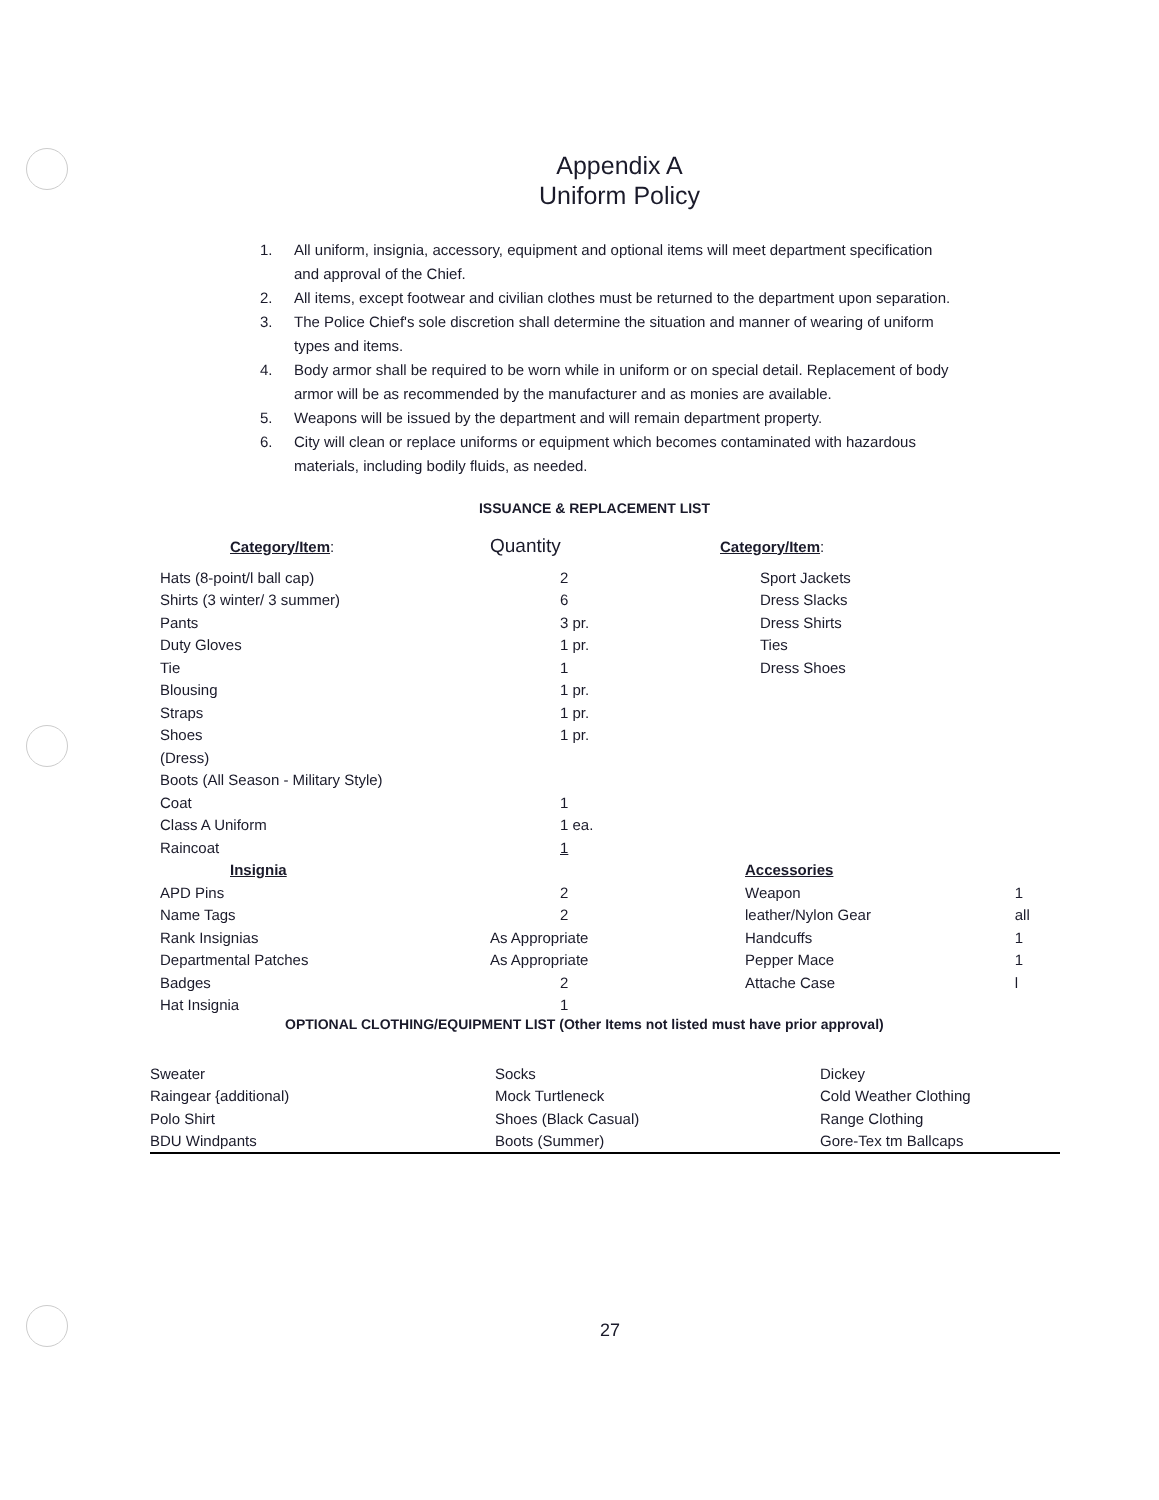Appendix A
Uniform Policy
1. All uniform, insignia, accessory, equipment and optional items will meet department specification and approval of the Chief.
2. All items, except footwear and civilian clothes must be returned to the department upon separation.
3. The Police Chief's sole discretion shall determine the situation and manner of wearing of uniform types and items.
4. Body armor shall be required to be worn while in uniform or on special detail. Replacement of body armor will be as recommended by the manufacturer and as monies are available.
5. Weapons will be issued by the department and will remain department property.
6. City will clean or replace uniforms or equipment which becomes contaminated with hazardous materials, including bodily fluids, as needed.
ISSUANCE & REPLACEMENT LIST
| Category/Item : | Quantity | Category/Item : | |
| --- | --- | --- | --- |
| Hats (8-point/l ball cap) | 2 | Sport Jackets | |
| Shirts (3 winter/ 3 summer) | 6 | Dress Slacks | |
| Pants | 3 pr. | Dress Shirts | |
| Duty Gloves | 1 pr. | Ties | |
| Tie | 1 | Dress Shoes | |
| Blousing | 1 pr. | | |
| Straps | 1 pr. | | |
| Shoes | 1 pr. | | |
| (Dress) | | | |
| Boots (All Season - Military Style) | | | |
| Coat | 1 | | |
| Class A Uniform | 1 ea. | | |
| Raincoat | 1 | | |
| Insignia | | Accessories | |
| APD Pins | 2 | Weapon | 1 |
| Name Tags | 2 | leather/Nylon Gear | all |
| Rank Insignias | As Appropriate | Handcuffs | 1 |
| Departmental Patches | As Appropriate | Pepper Mace | 1 |
| Badges | 2 | Attache Case | l |
| Hat Insignia | 1 | | |
OPTIONAL CLOTHING/EQUIPMENT LIST (Other Items not listed must have prior approval)
| Sweater | Socks | Dickey |
| Raingear {additional) | Mock Turtleneck | Cold Weather Clothing |
| Polo Shirt | Shoes (Black Casual) | Range Clothing |
| BDU Windpants | Boots (Summer) | Gore-Tex tm Ballcaps |
27